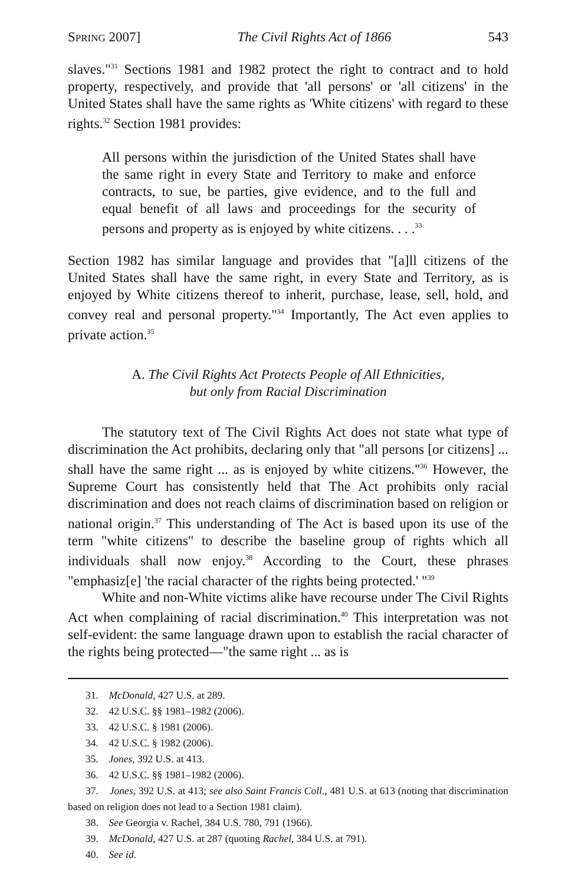SPRING 2007] The Civil Rights Act of 1866 543
slaves."<sup>31</sup> Sections 1981 and 1982 protect the right to contract and to hold property, respectively, and provide that 'all persons' or 'all citizens' in the United States shall have the same rights as 'White citizens' with regard to these rights.<sup>32</sup> Section 1981 provides:
All persons within the jurisdiction of the United States shall have the same right in every State and Territory to make and enforce contracts, to sue, be parties, give evidence, and to the full and equal benefit of all laws and proceedings for the security of persons and property as is enjoyed by white citizens. . . .<sup>33</sup>
Section 1982 has similar language and provides that "[a]ll citizens of the United States shall have the same right, in every State and Territory, as is enjoyed by White citizens thereof to inherit, purchase, lease, sell, hold, and convey real and personal property."<sup>34</sup> Importantly, The Act even applies to private action.<sup>35</sup>
A. The Civil Rights Act Protects People of All Ethnicities,
but only from Racial Discrimination
The statutory text of The Civil Rights Act does not state what type of discrimination the Act prohibits, declaring only that "all persons [or citizens] ... shall have the same right ... as is enjoyed by white citizens."<sup>36</sup> However, the Supreme Court has consistently held that The Act prohibits only racial discrimination and does not reach claims of discrimination based on religion or national origin.<sup>37</sup> This understanding of The Act is based upon its use of the term "white citizens" to describe the baseline group of rights which all individuals shall now enjoy.<sup>38</sup> According to the Court, these phrases "emphasiz[e] 'the racial character of the rights being protected.' "<sup>39</sup>
White and non-White victims alike have recourse under The Civil Rights Act when complaining of racial discrimination.<sup>40</sup> This interpretation was not self-evident: the same language drawn upon to establish the racial character of the rights being protected—"the same right ... as is
31. McDonald, 427 U.S. at 289.
32. 42 U.S.C. §§ 1981–1982 (2006).
33. 42 U.S.C. § 1981 (2006).
34. 42 U.S.C. § 1982 (2006).
35. Jones, 392 U.S. at 413.
36. 42 U.S.C. §§ 1981–1982 (2006).
37. Jones, 392 U.S. at 413; see also Saint Francis Coll., 481 U.S. at 613 (noting that discrimination based on religion does not lead to a Section 1981 claim).
38. See Georgia v. Rachel, 384 U.S. 780, 791 (1966).
39. McDonald, 427 U.S. at 287 (quoting Rachel, 384 U.S. at 791).
40. See id.